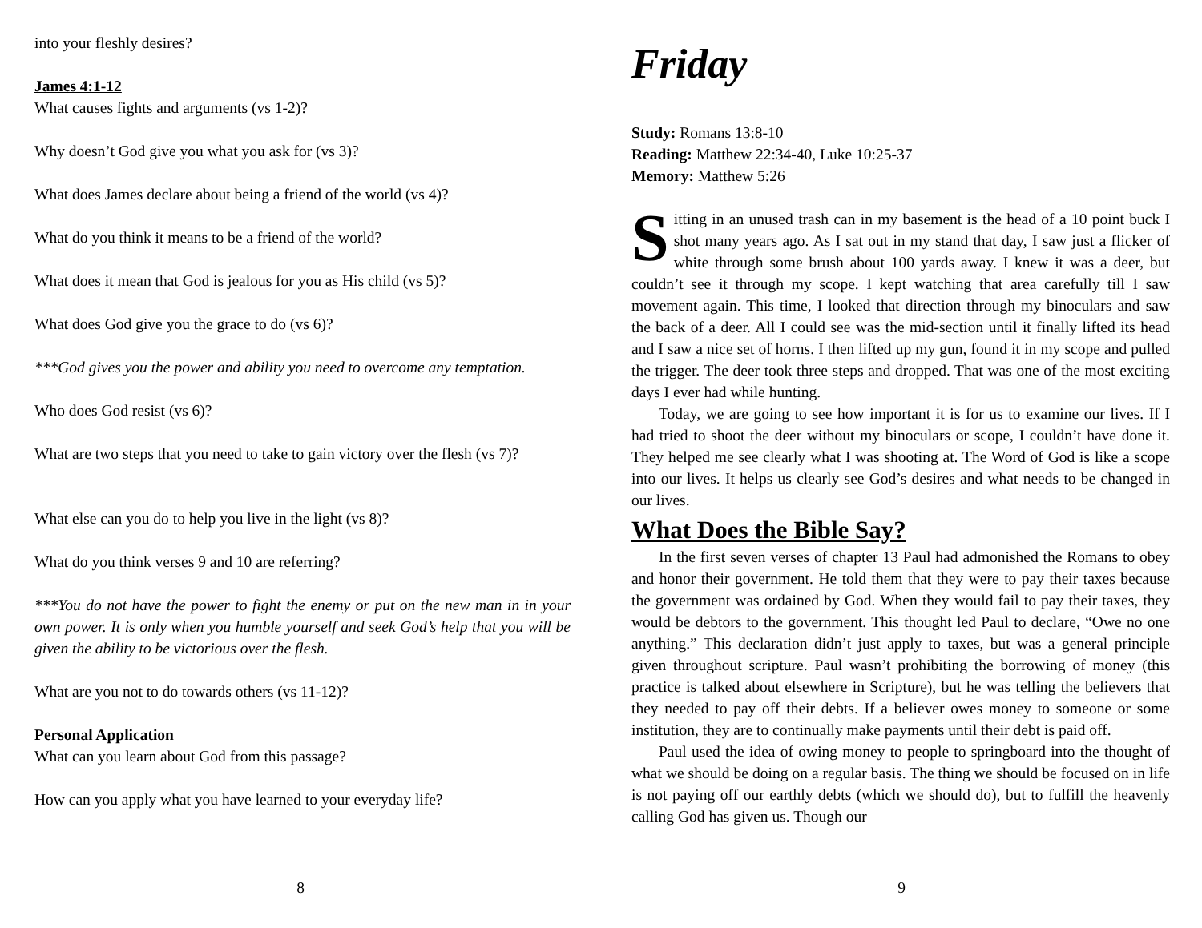into your fleshly desires?
James 4:1-12
What causes fights and arguments (vs 1-2)?
Why doesn’t God give you what you ask for (vs 3)?
What does James declare about being a friend of the world (vs 4)?
What do you think it means to be a friend of the world?
What does it mean that God is jealous for you as His child (vs 5)?
What does God give you the grace to do (vs 6)?
***God gives you the power and ability you need to overcome any temptation.
Who does God resist (vs 6)?
What are two steps that you need to take to gain victory over the flesh (vs 7)?
What else can you do to help you live in the light (vs 8)?
What do you think verses 9 and 10 are referring?
***You do not have the power to fight the enemy or put on the new man in in your own power. It is only when you humble yourself and seek God’s help that you will be given the ability to be victorious over the flesh.
What are you not to do towards others (vs 11-12)?
Personal Application
What can you learn about God from this passage?
How can you apply what you have learned to your everyday life?
8
Friday
Study: Romans 13:8-10
Reading: Matthew 22:34-40, Luke 10:25-37
Memory: Matthew 5:26
Sitting in an unused trash can in my basement is the head of a 10 point buck I shot many years ago. As I sat out in my stand that day, I saw just a flicker of white through some brush about 100 yards away. I knew it was a deer, but couldn’t see it through my scope. I kept watching that area carefully till I saw movement again. This time, I looked that direction through my binoculars and saw the back of a deer. All I could see was the mid-section until it finally lifted its head and I saw a nice set of horns. I then lifted up my gun, found it in my scope and pulled the trigger. The deer took three steps and dropped. That was one of the most exciting days I ever had while hunting.
Today, we are going to see how important it is for us to examine our lives. If I had tried to shoot the deer without my binoculars or scope, I couldn’t have done it. They helped me see clearly what I was shooting at. The Word of God is like a scope into our lives. It helps us clearly see God’s desires and what needs to be changed in our lives.
What Does the Bible Say?
In the first seven verses of chapter 13 Paul had admonished the Romans to obey and honor their government. He told them that they were to pay their taxes because the government was ordained by God. When they would fail to pay their taxes, they would be debtors to the government. This thought led Paul to declare, “Owe no one anything.” This declaration didn’t just apply to taxes, but was a general principle given throughout scripture. Paul wasn’t prohibiting the borrowing of money (this practice is talked about elsewhere in Scripture), but he was telling the believers that they needed to pay off their debts. If a believer owes money to someone or some institution, they are to continually make payments until their debt is paid off.
Paul used the idea of owing money to people to springboard into the thought of what we should be doing on a regular basis. The thing we should be focused on in life is not paying off our earthly debts (which we should do), but to fulfill the heavenly calling God has given us. Though our
9